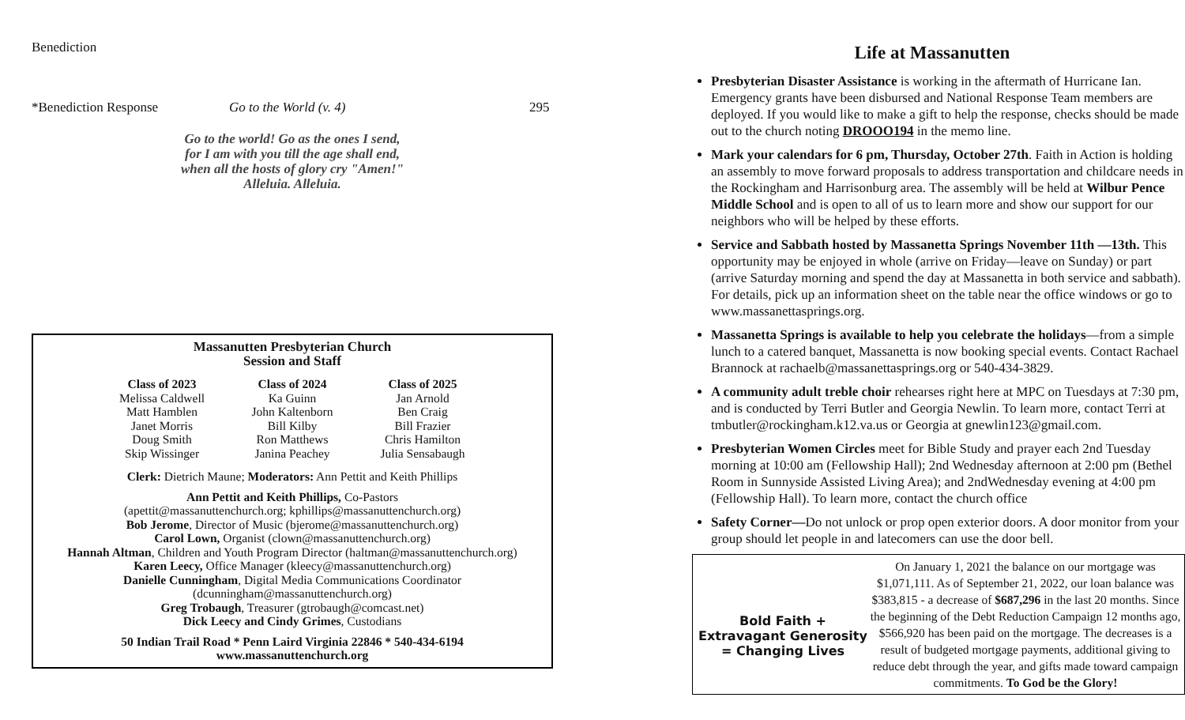Benediction
*Benediction Response Go to the World (v. 4) 295
Go to the world! Go as the ones I send,
for I am with you till the age shall end,
when all the hosts of glory cry "Amen!"
Alleluia. Alleluia.
Massanutten Presbyterian Church
Session and Staff
Class of 2023
Melissa Caldwell
Matt Hamblen
Janet Morris
Doug Smith
Skip Wissinger
Class of 2024
Ka Guinn
John Kaltenborn
Bill Kilby
Ron Matthews
Janina Peachey
Class of 2025
Jan Arnold
Ben Craig
Bill Frazier
Chris Hamilton
Julia Sensabaugh
Clerk: Dietrich Maune; Moderators: Ann Pettit and Keith Phillips
Ann Pettit and Keith Phillips, Co-Pastors
(apettit@massanuttenchurch.org; kphillips@massanuttenchurch.org)
Bob Jerome, Director of Music (bjerome@massanuttenchurch.org)
Carol Lown, Organist (clown@massanuttenchurch.org)
Hannah Altman, Children and Youth Program Director (haltman@massanuttenchurch.org)
Karen Leecy, Office Manager (kleecy@massanuttenchurch.org)
Danielle Cunningham, Digital Media Communications Coordinator
(dcunningham@massanuttenchurch.org)
Greg Trobaugh, Treasurer (gtrobaugh@comcast.net)
Dick Leecy and Cindy Grimes, Custodians
50 Indian Trail Road * Penn Laird Virginia 22846 * 540-434-6194
www.massanuttenchurch.org
Life at Massanutten
Presbyterian Disaster Assistance is working in the aftermath of Hurricane Ian. Emergency grants have been disbursed and National Response Team members are deployed. If you would like to make a gift to help the response, checks should be made out to the church noting DROOO194 in the memo line.
Mark your calendars for 6 pm, Thursday, October 27th. Faith in Action is holding an assembly to move forward proposals to address transportation and childcare needs in the Rockingham and Harrisonburg area. The assembly will be held at Wilbur Pence Middle School and is open to all of us to learn more and show our support for our neighbors who will be helped by these efforts.
Service and Sabbath hosted by Massanetta Springs November 11th —13th. This opportunity may be enjoyed in whole (arrive on Friday—leave on Sunday) or part (arrive Saturday morning and spend the day at Massanetta in both service and sabbath). For details, pick up an information sheet on the table near the office windows or go to www.massanettasprings.org.
Massanetta Springs is available to help you celebrate the holidays—from a simple lunch to a catered banquet, Massanetta is now booking special events. Contact Rachael Brannock at rachaelb@massanettasprings.org or 540-434-3829.
A community adult treble choir rehearses right here at MPC on Tuesdays at 7:30 pm, and is conducted by Terri Butler and Georgia Newlin. To learn more, contact Terri at tmbutler@rockingham.k12.va.us or Georgia at gnewlin123@gmail.com.
Presbyterian Women Circles meet for Bible Study and prayer each 2nd Tuesday morning at 10:00 am (Fellowship Hall); 2nd Wednesday afternoon at 2:00 pm (Bethel Room in Sunnyside Assisted Living Area); and 2ndWednesday evening at 4:00 pm (Fellowship Hall). To learn more, contact the church office
Safety Corner—Do not unlock or prop open exterior doors. A door monitor from your group should let people in and latecomers can use the door bell.
Bold Faith + Extravagant Generosity
= Changing Lives
On January 1, 2021 the balance on our mortgage was $1,071,111. As of September 21, 2022, our loan balance was $383,815 - a decrease of $687,296 in the last 20 months. Since the beginning of the Debt Reduction Campaign 12 months ago, $566,920 has been paid on the mortgage. The decreases is a result of budgeted mortgage payments, additional giving to reduce debt through the year, and gifts made toward campaign commitments. To God be the Glory!